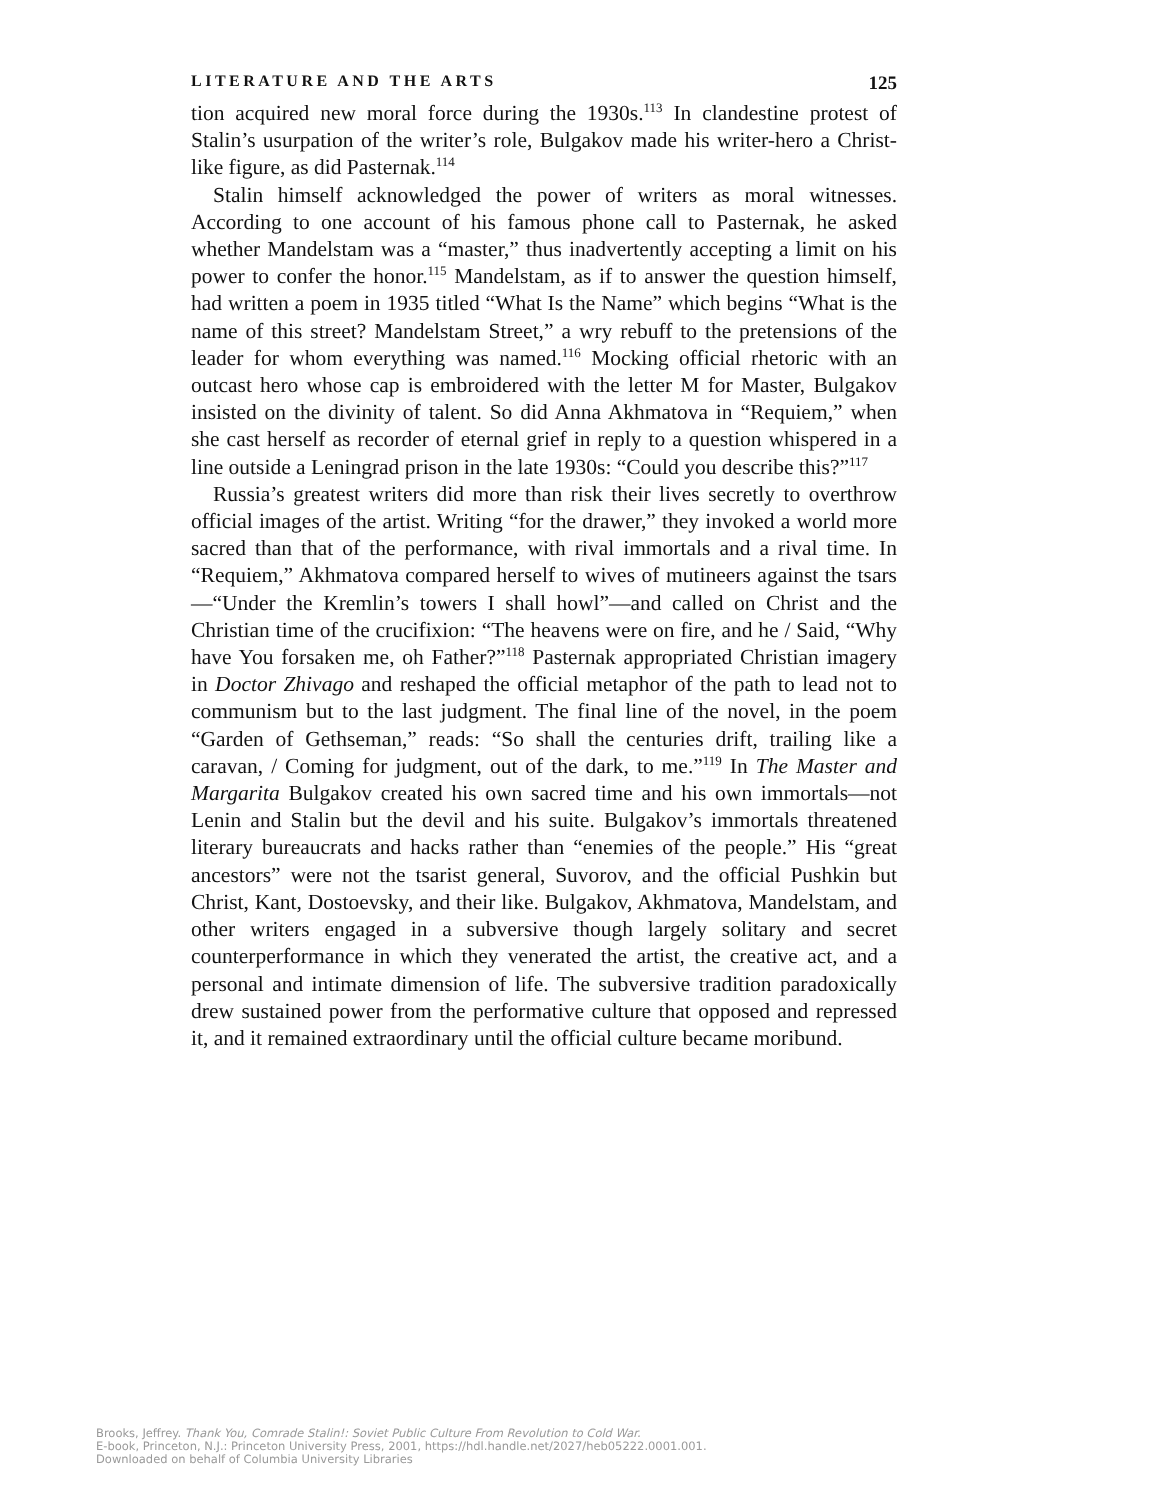LITERATURE AND THE ARTS 125
tion acquired new moral force during the 1930s.<sup>113</sup> In clandestine protest of Stalin’s usurpation of the writer’s role, Bulgakov made his writer-hero a Christ-like figure, as did Pasternak.<sup>114</sup>
Stalin himself acknowledged the power of writers as moral witnesses. According to one account of his famous phone call to Pasternak, he asked whether Mandelstam was a “master,” thus inadvertently accepting a limit on his power to confer the honor.<sup>115</sup> Mandelstam, as if to answer the question himself, had written a poem in 1935 titled “What Is the Name” which begins “What is the name of this street? Mandelstam Street,” a wry rebuff to the pretensions of the leader for whom everything was named.<sup>116</sup> Mocking official rhetoric with an outcast hero whose cap is embroidered with the letter M for Master, Bulgakov insisted on the divinity of talent. So did Anna Akhmatova in “Requiem,” when she cast herself as recorder of eternal grief in reply to a question whispered in a line outside a Leningrad prison in the late 1930s: “Could you describe this?”<sup>117</sup>
Russia’s greatest writers did more than risk their lives secretly to overthrow official images of the artist. Writing “for the drawer,” they invoked a world more sacred than that of the performance, with rival immortals and a rival time. In “Requiem,” Akhmatova compared herself to wives of mutineers against the tsars—“Under the Kremlin’s towers I shall howl”—and called on Christ and the Christian time of the crucifixion: “The heavens were on fire, and he / Said, “Why have You forsaken me, oh Father?”<sup>118</sup> Pasternak appropriated Christian imagery in Doctor Zhivago and reshaped the official metaphor of the path to lead not to communism but to the last judgment. The final line of the novel, in the poem “Garden of Gethseman,” reads: “So shall the centuries drift, trailing like a caravan, / Coming for judgment, out of the dark, to me.”<sup>119</sup> In The Master and Margarita Bulgakov created his own sacred time and his own immortals—not Lenin and Stalin but the devil and his suite. Bulgakov’s immortals threatened literary bureaucrats and hacks rather than “enemies of the people.” His “great ancestors” were not the tsarist general, Suvorov, and the official Pushkin but Christ, Kant, Dostoevsky, and their like. Bulgakov, Akhmatova, Mandelstam, and other writers engaged in a subversive though largely solitary and secret counterperformance in which they venerated the artist, the creative act, and a personal and intimate dimension of life. The subversive tradition paradoxically drew sustained power from the performative culture that opposed and repressed it, and it remained extraordinary until the official culture became moribund.
Brooks, Jeffrey. Thank You, Comrade Stalin!: Soviet Public Culture From Revolution to Cold War.
E-book, Princeton, N.J.: Princeton University Press, 2001, https://hdl.handle.net/2027/heb05222.0001.001.
Downloaded on behalf of Columbia University Libraries